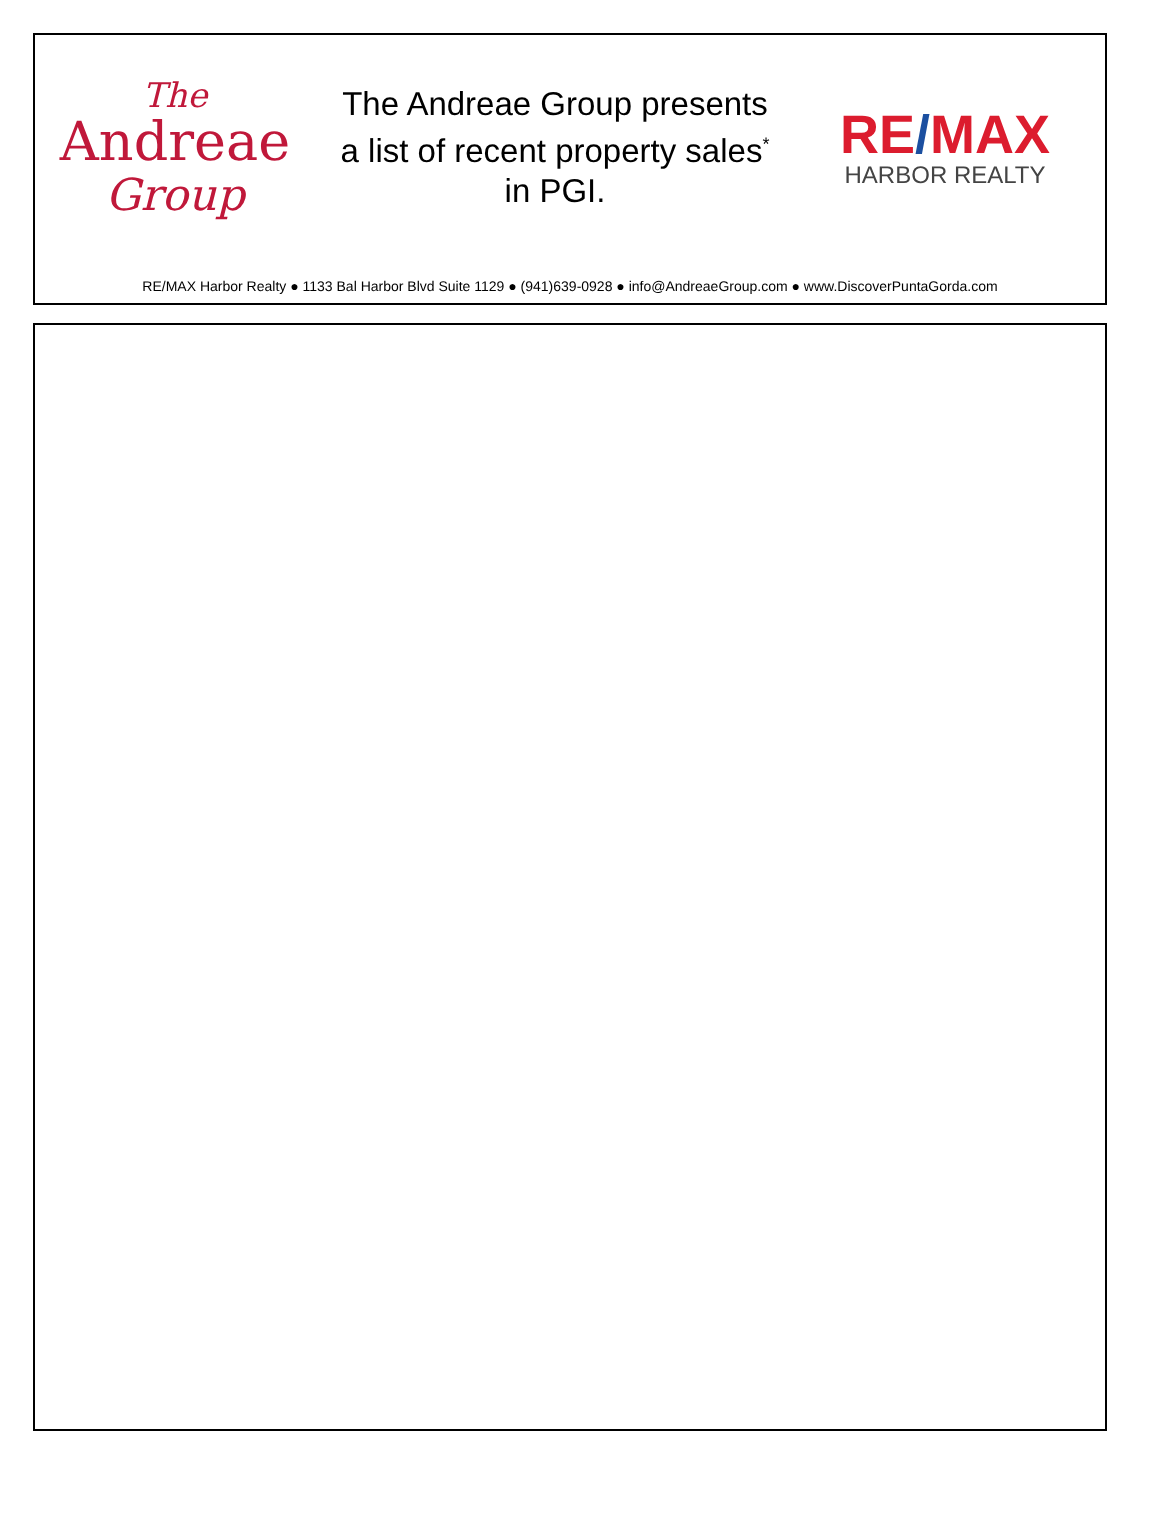The
Andreae
Group
The Andreae Group presents
a list of recent property sales<sup>*</sup>
in PGI.
RE/MAX
HARBOR REALTY
RE/MAX Harbor Realty ● 1133 Bal Harbor Blvd Suite 1129 ● (941)639-0928 ● info@AndreaeGroup.com ● www.DiscoverPuntaGorda.com